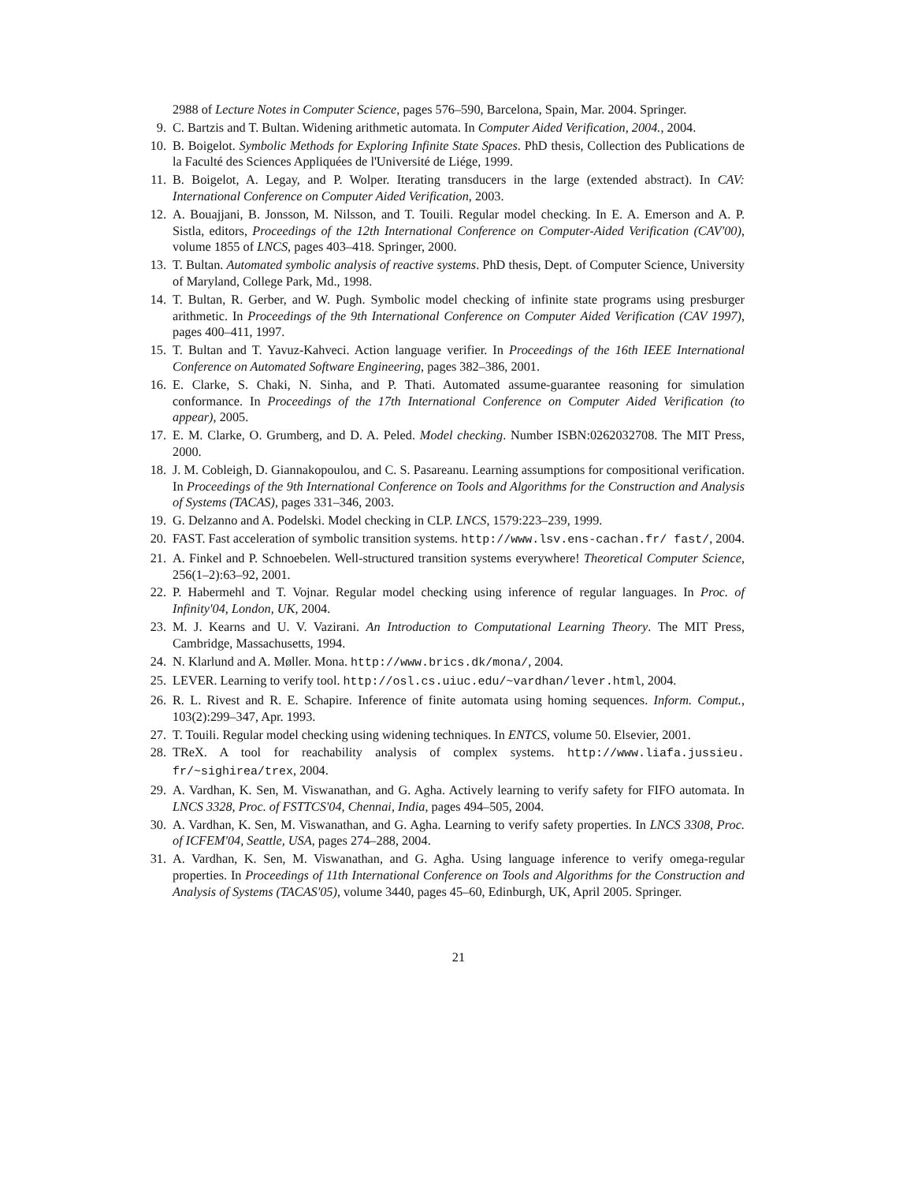2988 of Lecture Notes in Computer Science, pages 576–590, Barcelona, Spain, Mar. 2004. Springer.
9. C. Bartzis and T. Bultan. Widening arithmetic automata. In Computer Aided Verification, 2004., 2004.
10. B. Boigelot. Symbolic Methods for Exploring Infinite State Spaces. PhD thesis, Collection des Publications de la Faculté des Sciences Appliquées de l'Université de Liége, 1999.
11. B. Boigelot, A. Legay, and P. Wolper. Iterating transducers in the large (extended abstract). In CAV: International Conference on Computer Aided Verification, 2003.
12. A. Bouajjani, B. Jonsson, M. Nilsson, and T. Touili. Regular model checking. In E. A. Emerson and A. P. Sistla, editors, Proceedings of the 12th International Conference on Computer-Aided Verification (CAV'00), volume 1855 of LNCS, pages 403–418. Springer, 2000.
13. T. Bultan. Automated symbolic analysis of reactive systems. PhD thesis, Dept. of Computer Science, University of Maryland, College Park, Md., 1998.
14. T. Bultan, R. Gerber, and W. Pugh. Symbolic model checking of infinite state programs using presburger arithmetic. In Proceedings of the 9th International Conference on Computer Aided Verification (CAV 1997), pages 400–411, 1997.
15. T. Bultan and T. Yavuz-Kahveci. Action language verifier. In Proceedings of the 16th IEEE International Conference on Automated Software Engineering, pages 382–386, 2001.
16. E. Clarke, S. Chaki, N. Sinha, and P. Thati. Automated assume-guarantee reasoning for simulation conformance. In Proceedings of the 17th International Conference on Computer Aided Verification (to appear), 2005.
17. E. M. Clarke, O. Grumberg, and D. A. Peled. Model checking. Number ISBN:0262032708. The MIT Press, 2000.
18. J. M. Cobleigh, D. Giannakopoulou, and C. S. Pasareanu. Learning assumptions for compositional verification. In Proceedings of the 9th International Conference on Tools and Algorithms for the Construction and Analysis of Systems (TACAS), pages 331–346, 2003.
19. G. Delzanno and A. Podelski. Model checking in CLP. LNCS, 1579:223–239, 1999.
20. FAST. Fast acceleration of symbolic transition systems. http://www.lsv.ens-cachan.fr/ fast/, 2004.
21. A. Finkel and P. Schnoebelen. Well-structured transition systems everywhere! Theoretical Computer Science, 256(1–2):63–92, 2001.
22. P. Habermehl and T. Vojnar. Regular model checking using inference of regular languages. In Proc. of Infinity'04, London, UK, 2004.
23. M. J. Kearns and U. V. Vazirani. An Introduction to Computational Learning Theory. The MIT Press, Cambridge, Massachusetts, 1994.
24. N. Klarlund and A. Møller. Mona. http://www.brics.dk/mona/, 2004.
25. LEVER. Learning to verify tool. http://osl.cs.uiuc.edu/~vardhan/lever.html, 2004.
26. R. L. Rivest and R. E. Schapire. Inference of finite automata using homing sequences. Inform. Comput., 103(2):299–347, Apr. 1993.
27. T. Touili. Regular model checking using widening techniques. In ENTCS, volume 50. Elsevier, 2001.
28. TReX. A tool for reachability analysis of complex systems. http://www.liafa.jussieu. fr/~sighirea/trex, 2004.
29. A. Vardhan, K. Sen, M. Viswanathan, and G. Agha. Actively learning to verify safety for FIFO automata. In LNCS 3328, Proc. of FSTTCS'04, Chennai, India, pages 494–505, 2004.
30. A. Vardhan, K. Sen, M. Viswanathan, and G. Agha. Learning to verify safety properties. In LNCS 3308, Proc. of ICFEM'04, Seattle, USA, pages 274–288, 2004.
31. A. Vardhan, K. Sen, M. Viswanathan, and G. Agha. Using language inference to verify omega-regular properties. In Proceedings of 11th International Conference on Tools and Algorithms for the Construction and Analysis of Systems (TACAS'05), volume 3440, pages 45–60, Edinburgh, UK, April 2005. Springer.
21